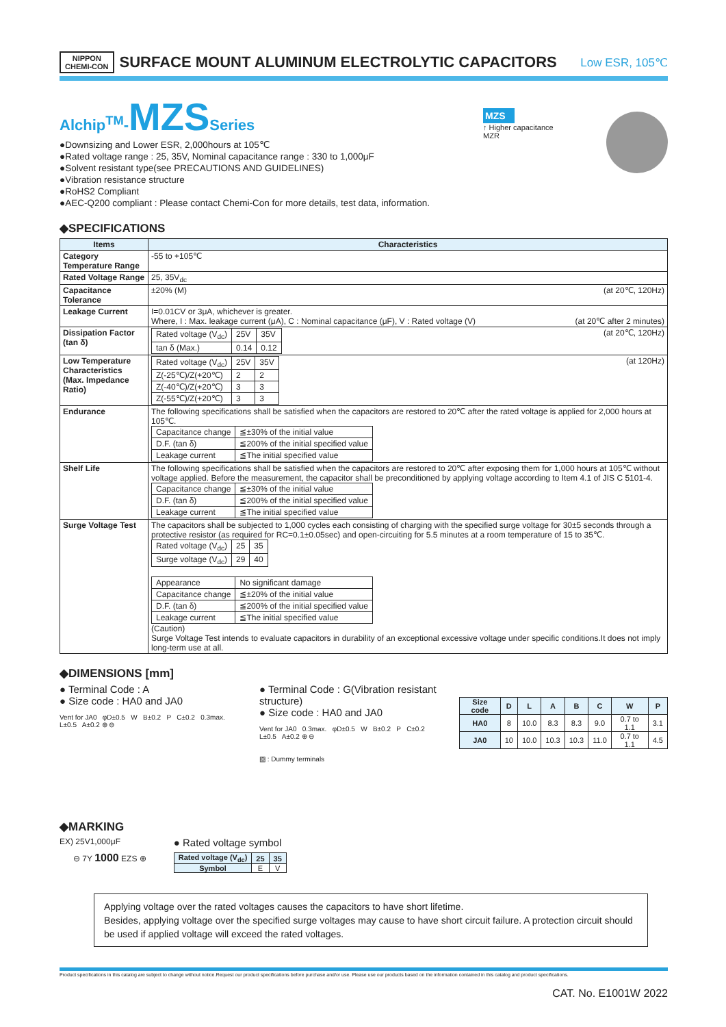NIPPON
CHEMI-CON
SURFACE MOUNT ALUMINUM ELECTROLYTIC CAPACITORS
Low ESR, 105℃
Alchip<sup>TM</sup>-MZS Series
●Downsizing and Lower ESR, 2,000hours at 105℃
●Rated voltage range : 25, 35V, Nominal capacitance range : 330 to 1,000μF
●Solvent resistant type(see PRECAUTIONS AND GUIDELINES)
●Vibration resistance structure
●RoHS2 Compliant
●AEC-Q200 compliant : Please contact Chemi-Con for more details, test data, information.
MZS
↑ Higher capacitance
MZR
◆SPECIFICATIONS
| Items | Characteristics |
| --- | --- |
| Category Temperature Range | -55 to +105℃ |
| Rated Voltage Range | 25, 35V<sub>dc</sub> |
| Capacitance Tolerance | ±20% (M) (at 20℃, 120Hz) |
| Leakage Current | I=0.01CV or 3μA, whichever is greater. Where, I : Max. leakage current (μA), C : Nominal capacitance (μF), V : Rated voltage (V) (at 20℃ after 2 minutes) |
| Dissipation Factor (tan δ) | (at 20℃, 120Hz) / Rated voltage (V<sub>dc</sub>) / 25V / 35V / / tan δ (Max.) / 0.14 / 0.12 / |
| Low Temperature Characteristics (Max. Impedance Ratio) | (at 120Hz) / Rated voltage (V<sub>dc</sub>) / 25V / 35V / / Z(-25℃)/Z(+20℃) / 2 / 2 / / Z(-40℃)/Z(+20℃) / 3 / 3 / / Z(-55℃)/Z(+20℃) / 3 / 3 / |
| Endurance | The following specifications shall be satisfied when the capacitors are restored to 20℃ after the rated voltage is applied for 2,000 hours at 105℃. / Capacitance change / ≦±30% of the initial value / / D.F. (tan δ) / ≦200% of the initial specified value / / Leakage current / ≦The initial specified value / |
| Shelf Life | The following specifications shall be satisfied when the capacitors are restored to 20℃ after exposing them for 1,000 hours at 105℃ without voltage applied. Before the measurement, the capacitor shall be preconditioned by applying voltage according to Item 4.1 of JIS C 5101-4. / Capacitance change / ≦±30% of the initial value / / D.F. (tan δ) / ≦200% of the initial specified value / / Leakage current / ≦The initial specified value / |
| Surge Voltage Test | The capacitors shall be subjected to 1,000 cycles each consisting of charging with the specified surge voltage for 30±5 seconds through a protective resistor (as required for RC=0.1±0.05sec) and open-circuiting for 5.5 minutes at a room temperature of 15 to 35℃. / Rated voltage (V<sub>dc</sub>) / 25 / 35 / / Surge voltage (V<sub>dc</sub>) / 29 / 40 / / Appearance / No significant damage / / Capacitance change / ≦±20% of the initial value / / D.F. (tan δ) / ≦200% of the initial specified value / / Leakage current / ≦The initial specified value / (Caution) Surge Voltage Test intends to evaluate capacitors in durability of an exceptional excessive voltage under specific conditions.It does not imply long-term use at all. |
◆DIMENSIONS [mm]
● Terminal Code : A
● Size code : HA0 and JA0
Vent for JA0 φD±0.5 W B±0.2 P C±0.2 0.3max. L±0.5 A±0.2 ⊕ ⊖
● Terminal Code : G(Vibration resistant structure)
● Size code : HA0 and JA0
Vent for JA0 0.3max. φD±0.5 W B±0.2 P C±0.2 L±0.5 A±0.2 ⊕ ⊖
▨ : Dummy terminals
| Size code | D | L | A | B | C | W | P |
| --- | --- | --- | --- | --- | --- | --- | --- |
| HA0 | 8 | 10.0 | 8.3 | 8.3 | 9.0 | 0.7 to 1.1 | 3.1 |
| JA0 | 10 | 10.0 | 10.3 | 10.3 | 11.0 | 0.7 to 1.1 | 4.5 |
◆MARKING
EX) 25V1,000μF
⊖ 7Y 1000 EZS ⊕
● Rated voltage symbol
| Rated voltage (V<sub>dc</sub>) | 25 | 35 |
| --- | --- | --- |
| Symbol | E | V |
Applying voltage over the rated voltages causes the capacitors to have short lifetime.
Besides, applying voltage over the specified surge voltages may cause to have short circuit failure. A protection circuit should be used if applied voltage will exceed the rated voltages.
Product specifications in this catalog are subject to change without notice.Request our product specifications before purchase and/or use. Please use our products based on the information contained in this catalog and product specifications.
CAT. No. E1001W 2022